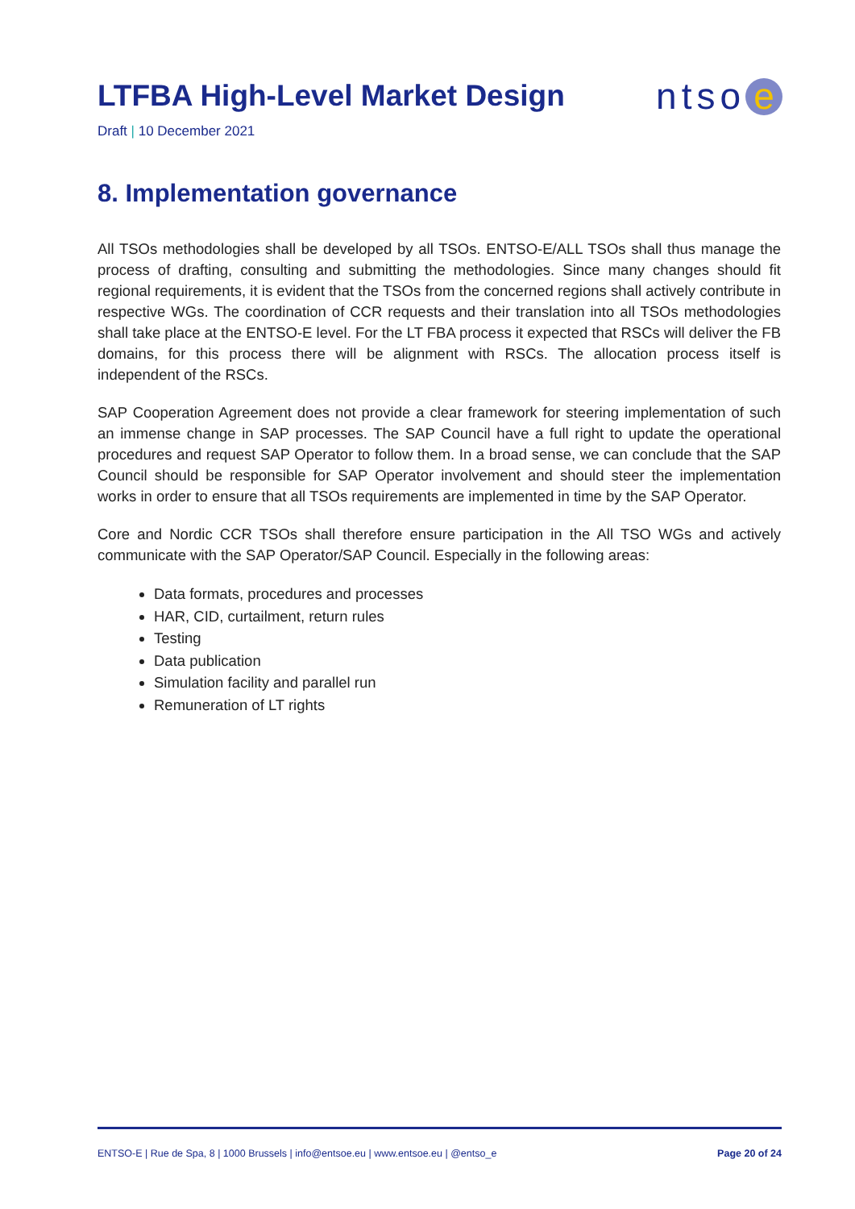LTFBA High-Level Market Design
ntso e
Draft | 10 December 2021
8. Implementation governance
All TSOs methodologies shall be developed by all TSOs. ENTSO-E/ALL TSOs shall thus manage the process of drafting, consulting and submitting the methodologies. Since many changes should fit regional requirements, it is evident that the TSOs from the concerned regions shall actively contribute in respective WGs. The coordination of CCR requests and their translation into all TSOs methodologies shall take place at the ENTSO-E level. For the LT FBA process it expected that RSCs will deliver the FB domains, for this process there will be alignment with RSCs. The allocation process itself is independent of the RSCs.
SAP Cooperation Agreement does not provide a clear framework for steering implementation of such an immense change in SAP processes. The SAP Council have a full right to update the operational procedures and request SAP Operator to follow them. In a broad sense, we can conclude that the SAP Council should be responsible for SAP Operator involvement and should steer the implementation works in order to ensure that all TSOs requirements are implemented in time by the SAP Operator.
Core and Nordic CCR TSOs shall therefore ensure participation in the All TSO WGs and actively communicate with the SAP Operator/SAP Council. Especially in the following areas:
Data formats, procedures and processes
HAR, CID, curtailment, return rules
Testing
Data publication
Simulation facility and parallel run
Remuneration of LT rights
ENTSO-E | Rue de Spa, 8 | 1000 Brussels | info@entsoe.eu | www.entsoe.eu | @entso_e Page 20 of 24